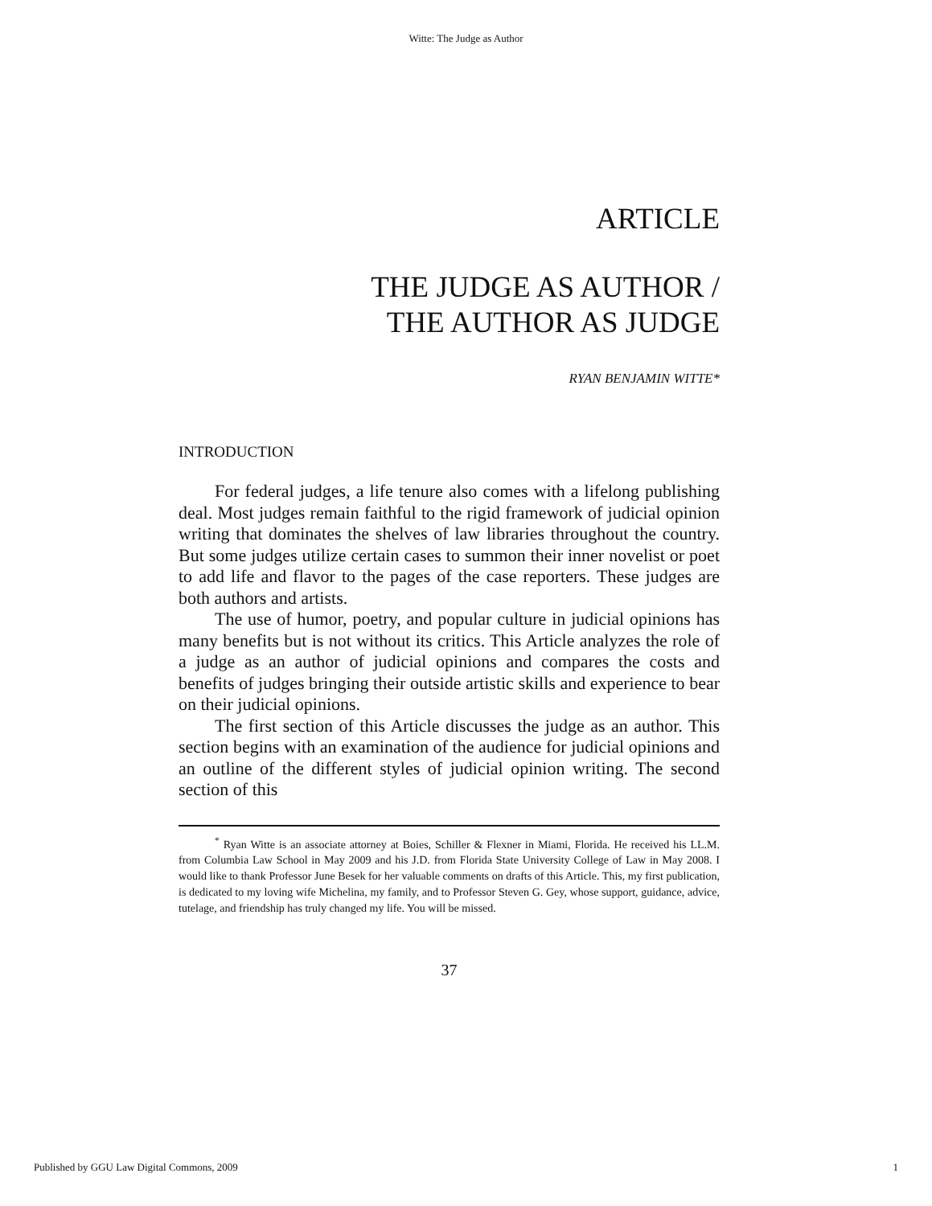Witte: The Judge as Author
ARTICLE
THE JUDGE AS AUTHOR /
THE AUTHOR AS JUDGE
RYAN BENJAMIN WITTE*
INTRODUCTION
For federal judges, a life tenure also comes with a lifelong publishing deal. Most judges remain faithful to the rigid framework of judicial opinion writing that dominates the shelves of law libraries throughout the country. But some judges utilize certain cases to summon their inner novelist or poet to add life and flavor to the pages of the case reporters. These judges are both authors and artists.
The use of humor, poetry, and popular culture in judicial opinions has many benefits but is not without its critics. This Article analyzes the role of a judge as an author of judicial opinions and compares the costs and benefits of judges bringing their outside artistic skills and experience to bear on their judicial opinions.
The first section of this Article discusses the judge as an author. This section begins with an examination of the audience for judicial opinions and an outline of the different styles of judicial opinion writing. The second section of this
<sup>*</sup> Ryan Witte is an associate attorney at Boies, Schiller & Flexner in Miami, Florida. He received his LL.M. from Columbia Law School in May 2009 and his J.D. from Florida State University College of Law in May 2008. I would like to thank Professor June Besek for her valuable comments on drafts of this Article. This, my first publication, is dedicated to my loving wife Michelina, my family, and to Professor Steven G. Gey, whose support, guidance, advice, tutelage, and friendship has truly changed my life. You will be missed.
37
Published by GGU Law Digital Commons, 2009 1